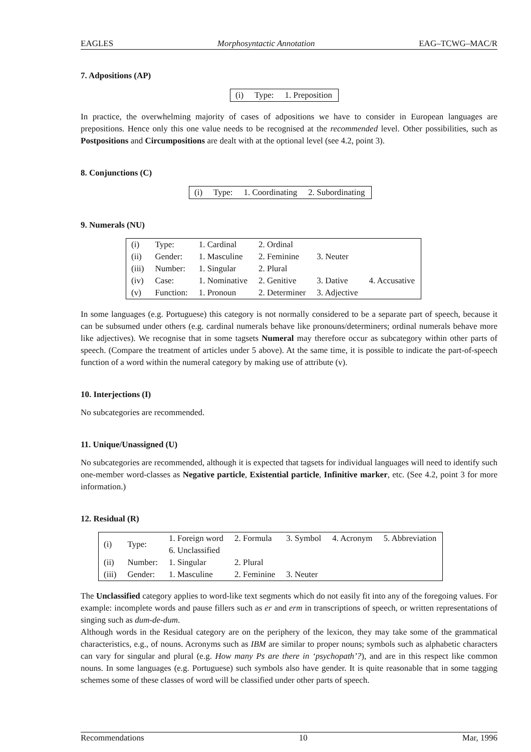EAGLES Morphosyntactic Annotation EAG–TCWG–MAC/R
7. Adpositions (AP)
| (i) | Type: | 1. Preposition |
In practice, the overwhelming majority of cases of adpositions we have to consider in European languages are prepositions. Hence only this one value needs to be recognised at the recommended level. Other possibilities, such as Postpositions and Circumpositions are dealt with at the optional level (see 4.2, point 3).
8. Conjunctions (C)
| (i) | Type: | 1. Coordinating | 2. Subordinating |
9. Numerals (NU)
| (i) | Type: | 1. Cardinal | 2. Ordinal | | |
| (ii) | Gender: | 1. Masculine | 2. Feminine | 3. Neuter | |
| (iii) | Number: | 1. Singular | 2. Plural | | |
| (iv) | Case: | 1. Nominative | 2. Genitive | 3. Dative | 4. Accusative |
| (v) | Function: | 1. Pronoun | 2. Determiner | 3. Adjective | |
In some languages (e.g. Portuguese) this category is not normally considered to be a separate part of speech, because it can be subsumed under others (e.g. cardinal numerals behave like pronouns/determiners; ordinal numerals behave more like adjectives). We recognise that in some tagsets Numeral may therefore occur as subcategory within other parts of speech. (Compare the treatment of articles under 5 above). At the same time, it is possible to indicate the part-of-speech function of a word within the numeral category by making use of attribute (v).
10. Interjections (I)
No subcategories are recommended.
11. Unique/Unassigned (U)
No subcategories are recommended, although it is expected that tagsets for individual languages will need to identify such one-member word-classes as Negative particle, Existential particle, Infinitive marker, etc. (See 4.2, point 3 for more information.)
12. Residual (R)
| (i) | Type: | 1. Foreign word 6. Unclassified | 2. Formula | 3. Symbol | 4. Acronym | 5. Abbreviation |
| (ii) | Number: | 1. Singular | 2. Plural | | | |
| (iii) | Gender: | 1. Masculine | 2. Feminine | 3. Neuter | | |
The Unclassified category applies to word-like text segments which do not easily fit into any of the foregoing values. For example: incomplete words and pause fillers such as er and erm in transcriptions of speech, or written representations of singing such as dum-de-dum.
Although words in the Residual category are on the periphery of the lexicon, they may take some of the grammatical characteristics, e.g., of nouns. Acronyms such as IBM are similar to proper nouns; symbols such as alphabetic characters can vary for singular and plural (e.g. How many Ps are there in ‘psychopath’?), and are in this respect like common nouns. In some languages (e.g. Portuguese) such symbols also have gender. It is quite reasonable that in some tagging schemes some of these classes of word will be classified under other parts of speech.
Recommendations 10 Mar, 1996